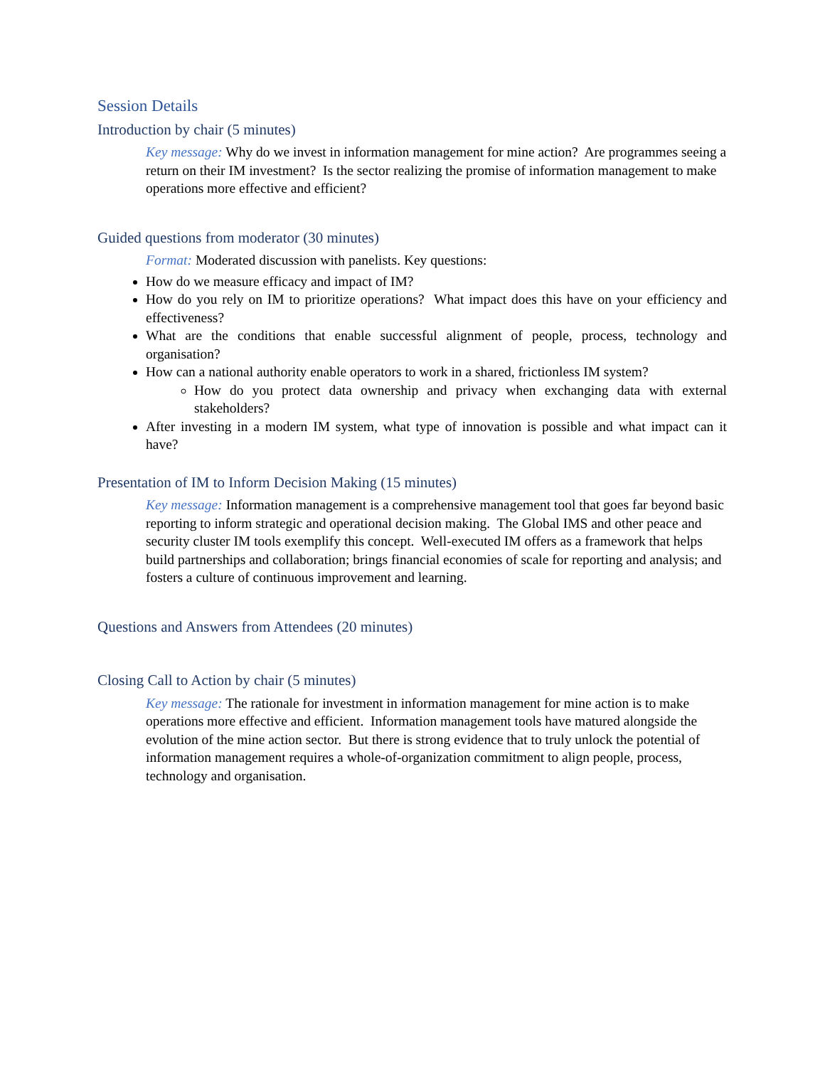Session Details
Introduction by chair (5 minutes)
Key message: Why do we invest in information management for mine action? Are programmes seeing a return on their IM investment? Is the sector realizing the promise of information management to make operations more effective and efficient?
Guided questions from moderator (30 minutes)
Format: Moderated discussion with panelists. Key questions:
How do we measure efficacy and impact of IM?
How do you rely on IM to prioritize operations? What impact does this have on your efficiency and effectiveness?
What are the conditions that enable successful alignment of people, process, technology and organisation?
How can a national authority enable operators to work in a shared, frictionless IM system?
How do you protect data ownership and privacy when exchanging data with external stakeholders?
After investing in a modern IM system, what type of innovation is possible and what impact can it have?
Presentation of IM to Inform Decision Making (15 minutes)
Key message: Information management is a comprehensive management tool that goes far beyond basic reporting to inform strategic and operational decision making. The Global IMS and other peace and security cluster IM tools exemplify this concept. Well-executed IM offers as a framework that helps build partnerships and collaboration; brings financial economies of scale for reporting and analysis; and fosters a culture of continuous improvement and learning.
Questions and Answers from Attendees (20 minutes)
Closing Call to Action by chair (5 minutes)
Key message: The rationale for investment in information management for mine action is to make operations more effective and efficient. Information management tools have matured alongside the evolution of the mine action sector. But there is strong evidence that to truly unlock the potential of information management requires a whole-of-organization commitment to align people, process, technology and organisation.